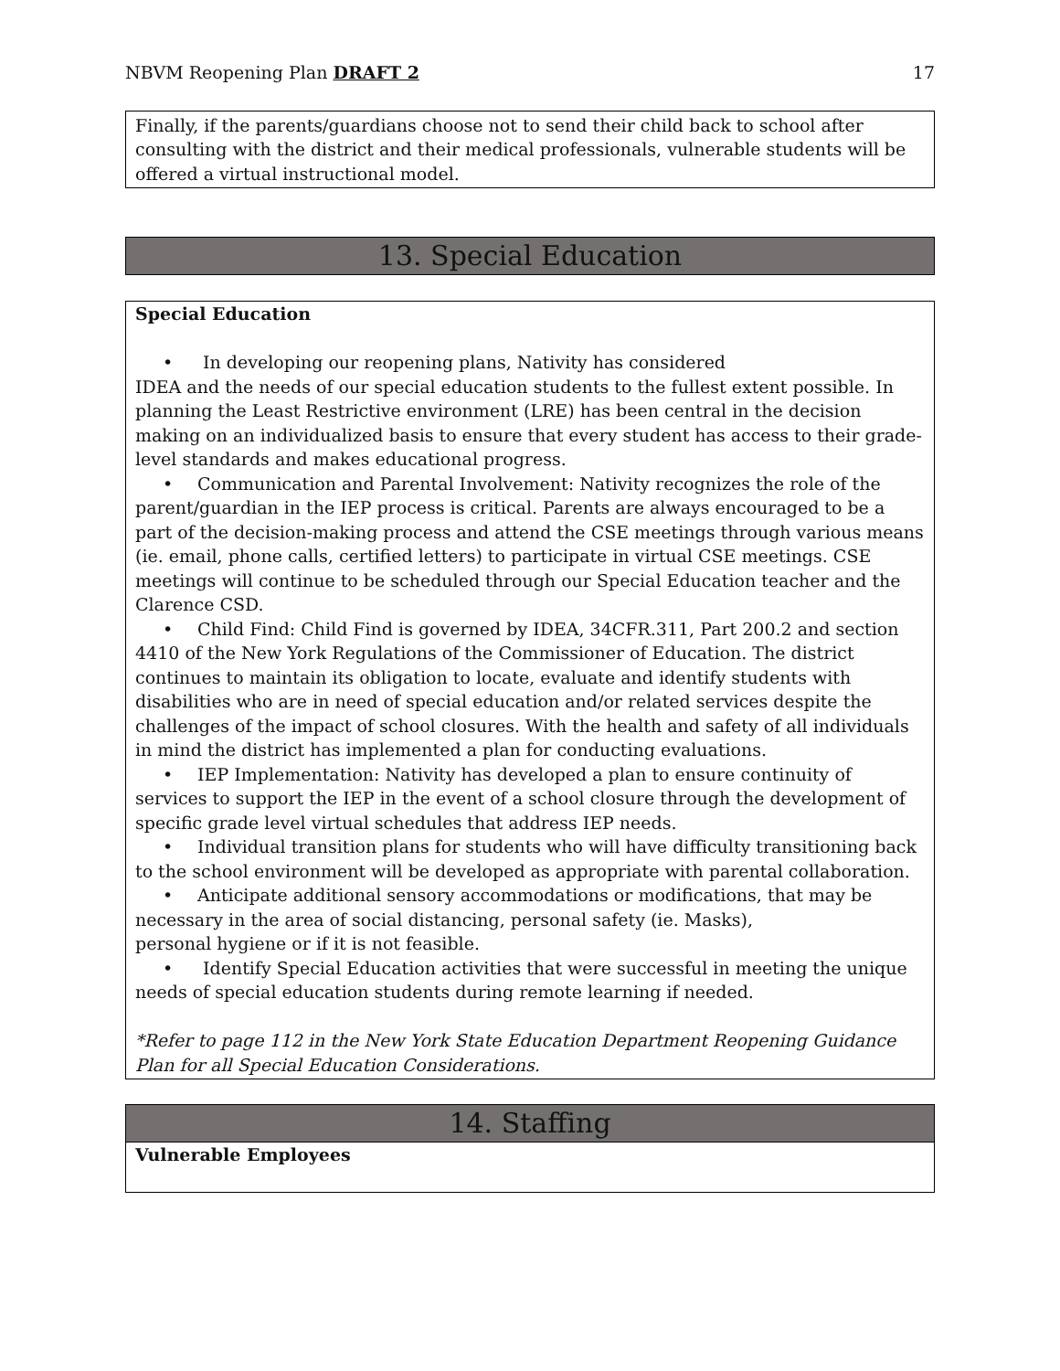NBVM Reopening Plan DRAFT 2 17
Finally, if the parents/guardians choose not to send their child back to school after consulting with the district and their medical professionals, vulnerable students will be offered a virtual instructional model.
13. Special Education
Special Education
• In developing our reopening plans, Nativity has considered
IDEA and the needs of our special education students to the fullest extent possible. In planning the Least Restrictive environment (LRE) has been central in the decision making on an individualized basis to ensure that every student has access to their grade-level standards and makes educational progress.
• Communication and Parental Involvement: Nativity recognizes the role of the parent/guardian in the IEP process is critical. Parents are always encouraged to be a part of the decision-making process and attend the CSE meetings through various means (ie. email, phone calls, certified letters) to participate in virtual CSE meetings. CSE meetings will continue to be scheduled through our Special Education teacher and the Clarence CSD.
• Child Find: Child Find is governed by IDEA, 34CFR.311, Part 200.2 and section 4410 of the New York Regulations of the Commissioner of Education. The district continues to maintain its obligation to locate, evaluate and identify students with disabilities who are in need of special education and/or related services despite the challenges of the impact of school closures. With the health and safety of all individuals in mind the district has implemented a plan for conducting evaluations.
• IEP Implementation: Nativity has developed a plan to ensure continuity of services to support the IEP in the event of a school closure through the development of specific grade level virtual schedules that address IEP needs.
• Individual transition plans for students who will have difficulty transitioning back to the school environment will be developed as appropriate with parental collaboration.
• Anticipate additional sensory accommodations or modifications, that may be necessary in the area of social distancing, personal safety (ie. Masks),
personal hygiene or if it is not feasible.
• Identify Special Education activities that were successful in meeting the unique needs of special education students during remote learning if needed.
*Refer to page 112 in the New York State Education Department Reopening Guidance Plan for all Special Education Considerations.
14. Staffing
Vulnerable Employees